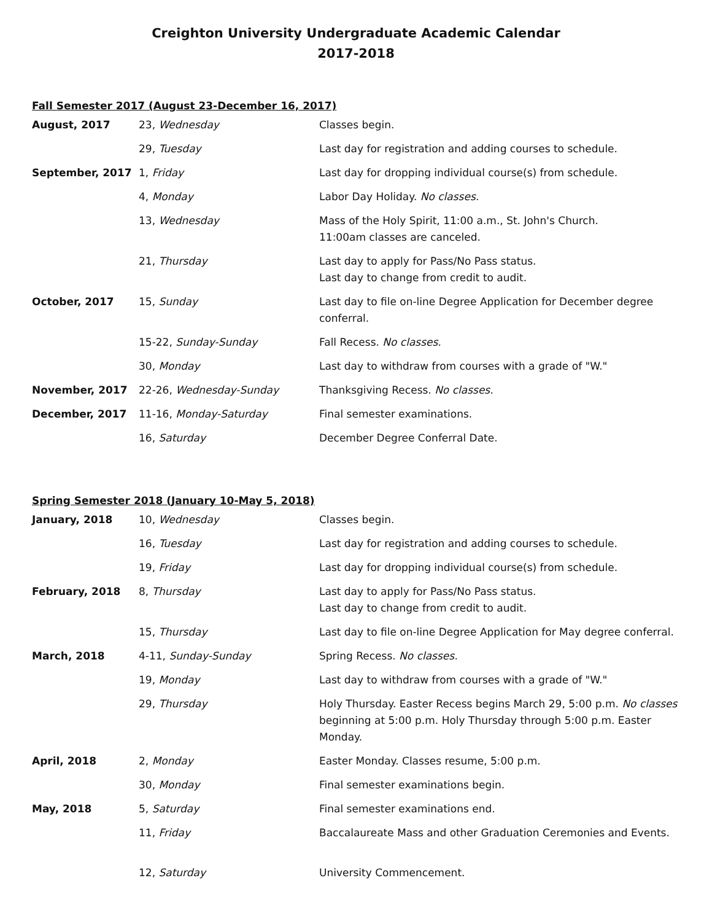Creighton University Undergraduate Academic Calendar
2017-2018
Fall Semester 2017 (August 23-December 16, 2017)
| August, 2017 | 23, Wednesday | Classes begin. |
| | 29, Tuesday | Last day for registration and adding courses to schedule. |
| September, 2017 | 1, Friday | Last day for dropping individual course(s) from schedule. |
| | 4, Monday | Labor Day Holiday. No classes. |
| | 13, Wednesday | Mass of the Holy Spirit, 11:00 a.m., St. John's Church. 11:00am classes are canceled. |
| | 21, Thursday | Last day to apply for Pass/No Pass status. Last day to change from credit to audit. |
| October, 2017 | 15, Sunday | Last day to file on-line Degree Application for December degree conferral. |
| | 15-22, Sunday-Sunday | Fall Recess. No classes. |
| | 30, Monday | Last day to withdraw from courses with a grade of "W." |
| November, 2017 | 22-26, Wednesday-Sunday | Thanksgiving Recess. No classes. |
| December, 2017 | 11-16, Monday-Saturday | Final semester examinations. |
| | 16, Saturday | December Degree Conferral Date. |
Spring Semester 2018 (January 10-May 5, 2018)
| January, 2018 | 10, Wednesday | Classes begin. |
| | 16, Tuesday | Last day for registration and adding courses to schedule. |
| | 19, Friday | Last day for dropping individual course(s) from schedule. |
| February, 2018 | 8, Thursday | Last day to apply for Pass/No Pass status. Last day to change from credit to audit. |
| | 15, Thursday | Last day to file on-line Degree Application for May degree conferral. |
| March, 2018 | 4-11, Sunday-Sunday | Spring Recess. No classes. |
| | 19, Monday | Last day to withdraw from courses with a grade of "W." |
| | 29, Thursday | Holy Thursday. Easter Recess begins March 29, 5:00 p.m. No classes beginning at 5:00 p.m. Holy Thursday through 5:00 p.m. Easter Monday. |
| April, 2018 | 2, Monday | Easter Monday. Classes resume, 5:00 p.m. |
| | 30, Monday | Final semester examinations begin. |
| May, 2018 | 5, Saturday | Final semester examinations end. |
| | 11, Friday | Baccalaureate Mass and other Graduation Ceremonies and Events. |
| | 12, Saturday | University Commencement. |